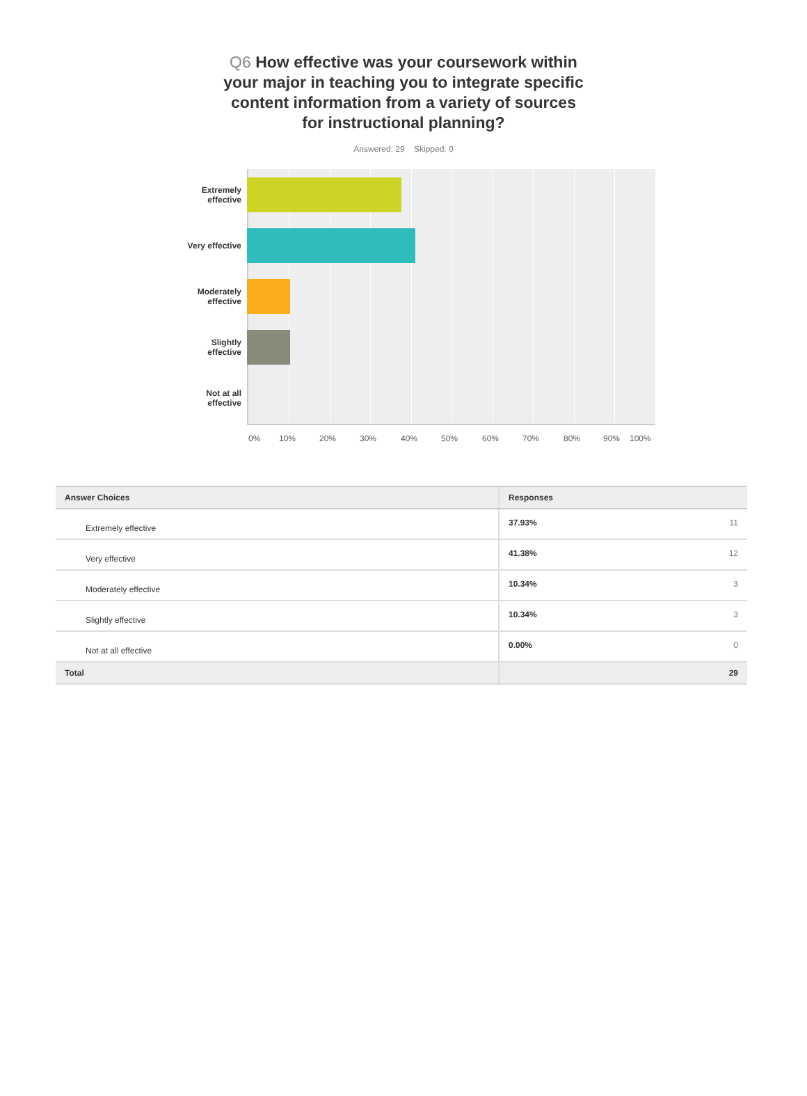Q6 How effective was your coursework within your major in teaching you to integrate specific content information from a variety of sources for instructional planning?
Answered: 29 Skipped: 0
Extremely
effective
Very effective
Moderately
effective
Slightly
effective
Not at all
effective
0% 10% 20% 30% 40% 50% 60% 70% 80% 90% 100%
| Answer Choices | Responses | |
| --- | --- | --- |
| Extremely effective | 37.93% | 11 |
| Very effective | 41.38% | 12 |
| Moderately effective | 10.34% | 3 |
| Slightly effective | 10.34% | 3 |
| Not at all effective | 0.00% | 0 |
| Total | | 29 |